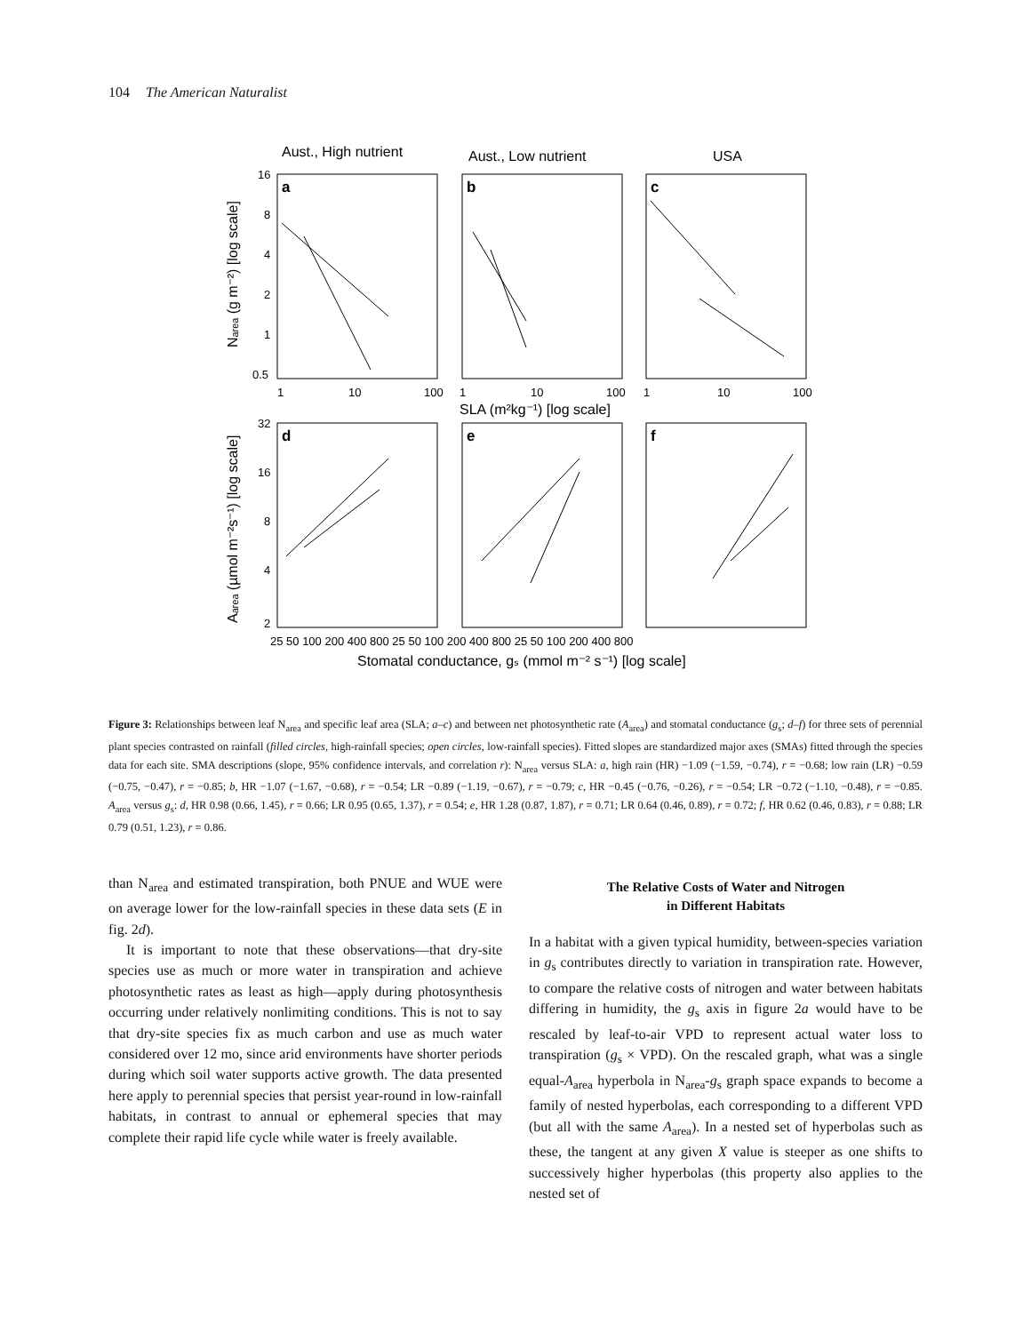104 The American Naturalist
Aust., High nutrient
Aust., Low nutrient
USA
a
b
c
d
e
f
16
8
4
2
1
0.5
1
10
100
1
10
100
1
10
100
SLA (m²kg⁻¹) [log scale]
32
16
8
4
2
25 50 100 200 400 800 25 50 100 200 400 800 25 50 100 200 400 800
Stomatal conductance, gₛ (mmol m⁻² s⁻¹) [log scale]
Nₐᵣₑₐ (g m⁻²) [log scale]
Aₐᵣₑₐ (µmol m⁻²s⁻¹) [log scale]
Figure 3: Relationships between leaf N<sub>area</sub> and specific leaf area (SLA; a–c) and between net photosynthetic rate (A<sub>area</sub>) and stomatal conductance (g<sub>s</sub>; d–f) for three sets of perennial plant species contrasted on rainfall (filled circles, high-rainfall species; open circles, low-rainfall species). Fitted slopes are standardized major axes (SMAs) fitted through the species data for each site. SMA descriptions (slope, 95% confidence intervals, and correlation r): N<sub>area</sub> versus SLA: a, high rain (HR) −1.09 (−1.59, −0.74), r = −0.68; low rain (LR) −0.59 (−0.75, −0.47), r = −0.85; b, HR −1.07 (−1.67, −0.68), r = −0.54; LR −0.89 (−1.19, −0.67), r = −0.79; c, HR −0.45 (−0.76, −0.26), r = −0.54; LR −0.72 (−1.10, −0.48), r = −0.85. A<sub>area</sub> versus g<sub>s</sub>: d, HR 0.98 (0.66, 1.45), r = 0.66; LR 0.95 (0.65, 1.37), r = 0.54; e, HR 1.28 (0.87, 1.87), r = 0.71; LR 0.64 (0.46, 0.89), r = 0.72; f, HR 0.62 (0.46, 0.83), r = 0.88; LR 0.79 (0.51, 1.23), r = 0.86.
than N<sub>area</sub> and estimated transpiration, both PNUE and WUE were on average lower for the low-rainfall species in these data sets (E in fig. 2d).
It is important to note that these observations—that dry-site species use as much or more water in transpiration and achieve photosynthetic rates as least as high—apply during photosynthesis occurring under relatively nonlimiting conditions. This is not to say that dry-site species fix as much carbon and use as much water considered over 12 mo, since arid environments have shorter periods during which soil water supports active growth. The data presented here apply to perennial species that persist year-round in low-rainfall habitats, in contrast to annual or ephemeral species that may complete their rapid life cycle while water is freely available.
The Relative Costs of Water and Nitrogen
in Different Habitats
In a habitat with a given typical humidity, between-species variation in g<sub>s</sub> contributes directly to variation in transpiration rate. However, to compare the relative costs of nitrogen and water between habitats differing in humidity, the g<sub>s</sub> axis in figure 2a would have to be rescaled by leaf-to-air VPD to represent actual water loss to transpiration (g<sub>s</sub> × VPD). On the rescaled graph, what was a single equal-A<sub>area</sub> hyperbola in N<sub>area</sub>-g<sub>s</sub> graph space expands to become a family of nested hyperbolas, each corresponding to a different VPD (but all with the same A<sub>area</sub>). In a nested set of hyperbolas such as these, the tangent at any given X value is steeper as one shifts to successively higher hyperbolas (this property also applies to the nested set of